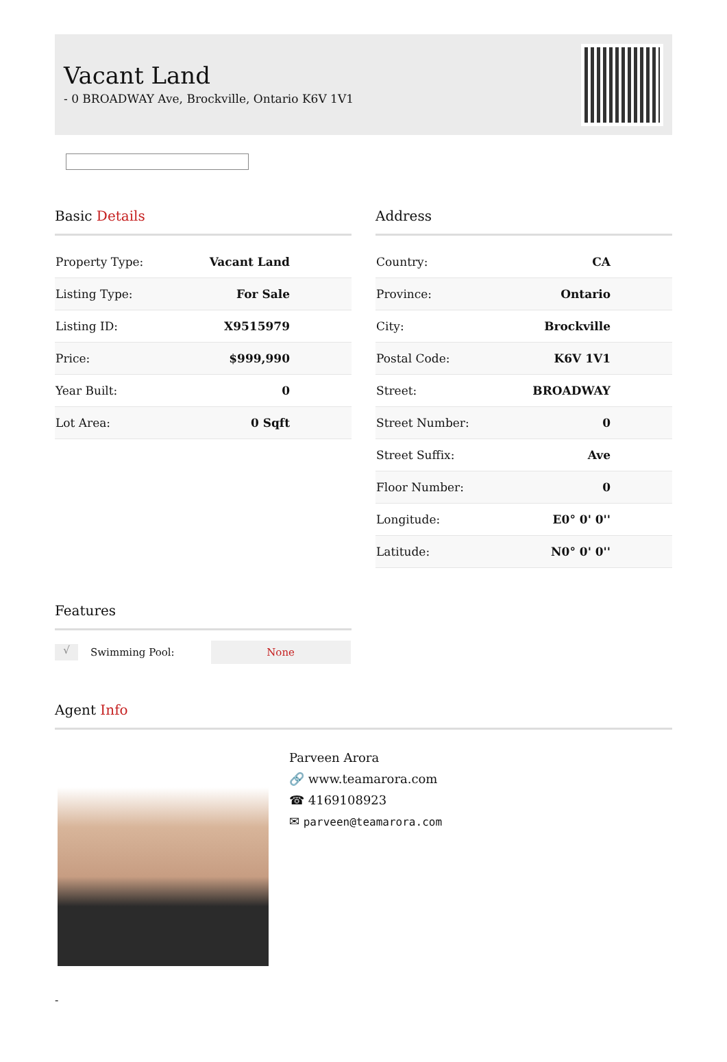Vacant Land
- 0 BROADWAY Ave, Brockville, Ontario K6V 1V1
Basic Details
| Property Type: | Vacant Land |
| Listing Type: | For Sale |
| Listing ID: | X9515979 |
| Price: | $999,990 |
| Year Built: | 0 |
| Lot Area: | 0 Sqft |
Address
| Country: | CA |
| Province: | Ontario |
| City: | Brockville |
| Postal Code: | K6V 1V1 |
| Street: | BROADWAY |
| Street Number: | 0 |
| Street Suffix: | Ave |
| Floor Number: | 0 |
| Longitude: | E0° 0' 0'' |
| Latitude: | N0° 0' 0'' |
Features
√ Swimming Pool: None
Agent Info
Parveen Arora
🔗 www.teamarora.com
☎ 4169108923
✉ parveen@teamarora.com
-